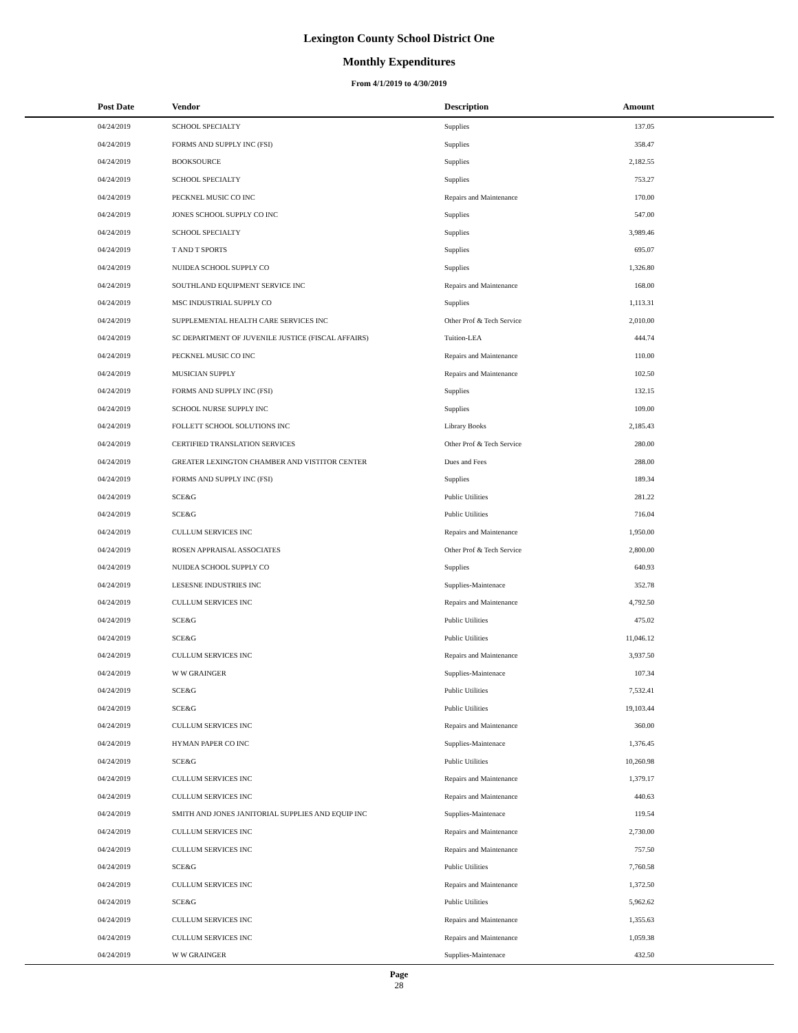Lexington County School District One
Monthly Expenditures
From 4/1/2019 to 4/30/2019
| Post Date | Vendor | Description | Amount | |
| --- | --- | --- | --- | --- |
| 04/24/2019 | SCHOOL SPECIALTY | Supplies | 137.05 | |
| 04/24/2019 | FORMS AND SUPPLY INC (FSI) | Supplies | 358.47 | |
| 04/24/2019 | BOOKSOURCE | Supplies | 2,182.55 | |
| 04/24/2019 | SCHOOL SPECIALTY | Supplies | 753.27 | |
| 04/24/2019 | PECKNEL MUSIC CO INC | Repairs and Maintenance | 170.00 | |
| 04/24/2019 | JONES SCHOOL SUPPLY CO INC | Supplies | 547.00 | |
| 04/24/2019 | SCHOOL SPECIALTY | Supplies | 3,989.46 | |
| 04/24/2019 | T AND T SPORTS | Supplies | 695.07 | |
| 04/24/2019 | NUIDEA SCHOOL SUPPLY CO | Supplies | 1,326.80 | |
| 04/24/2019 | SOUTHLAND EQUIPMENT SERVICE INC | Repairs and Maintenance | 168.00 | |
| 04/24/2019 | MSC INDUSTRIAL SUPPLY CO | Supplies | 1,113.31 | |
| 04/24/2019 | SUPPLEMENTAL HEALTH CARE SERVICES INC | Other Prof & Tech Service | 2,010.00 | |
| 04/24/2019 | SC DEPARTMENT OF JUVENILE JUSTICE (FISCAL AFFAIRS) | Tuition-LEA | 444.74 | |
| 04/24/2019 | PECKNEL MUSIC CO INC | Repairs and Maintenance | 110.00 | |
| 04/24/2019 | MUSICIAN SUPPLY | Repairs and Maintenance | 102.50 | |
| 04/24/2019 | FORMS AND SUPPLY INC (FSI) | Supplies | 132.15 | |
| 04/24/2019 | SCHOOL NURSE SUPPLY INC | Supplies | 109.00 | |
| 04/24/2019 | FOLLETT SCHOOL SOLUTIONS INC | Library Books | 2,185.43 | |
| 04/24/2019 | CERTIFIED TRANSLATION SERVICES | Other Prof & Tech Service | 280.00 | |
| 04/24/2019 | GREATER LEXINGTON CHAMBER AND VISTITOR CENTER | Dues and Fees | 288.00 | |
| 04/24/2019 | FORMS AND SUPPLY INC (FSI) | Supplies | 189.34 | |
| 04/24/2019 | SCE&G | Public Utilities | 281.22 | |
| 04/24/2019 | SCE&G | Public Utilities | 716.04 | |
| 04/24/2019 | CULLUM SERVICES INC | Repairs and Maintenance | 1,950.00 | |
| 04/24/2019 | ROSEN APPRAISAL ASSOCIATES | Other Prof & Tech Service | 2,800.00 | |
| 04/24/2019 | NUIDEA SCHOOL SUPPLY CO | Supplies | 640.93 | |
| 04/24/2019 | LESESNE INDUSTRIES INC | Supplies-Maintenace | 352.78 | |
| 04/24/2019 | CULLUM SERVICES INC | Repairs and Maintenance | 4,792.50 | |
| 04/24/2019 | SCE&G | Public Utilities | 475.02 | |
| 04/24/2019 | SCE&G | Public Utilities | 11,046.12 | |
| 04/24/2019 | CULLUM SERVICES INC | Repairs and Maintenance | 3,937.50 | |
| 04/24/2019 | W W GRAINGER | Supplies-Maintenace | 107.34 | |
| 04/24/2019 | SCE&G | Public Utilities | 7,532.41 | |
| 04/24/2019 | SCE&G | Public Utilities | 19,103.44 | |
| 04/24/2019 | CULLUM SERVICES INC | Repairs and Maintenance | 360.00 | |
| 04/24/2019 | HYMAN PAPER CO INC | Supplies-Maintenace | 1,376.45 | |
| 04/24/2019 | SCE&G | Public Utilities | 10,260.98 | |
| 04/24/2019 | CULLUM SERVICES INC | Repairs and Maintenance | 1,379.17 | |
| 04/24/2019 | CULLUM SERVICES INC | Repairs and Maintenance | 440.63 | |
| 04/24/2019 | SMITH AND JONES JANITORIAL SUPPLIES AND EQUIP INC | Supplies-Maintenace | 119.54 | |
| 04/24/2019 | CULLUM SERVICES INC | Repairs and Maintenance | 2,730.00 | |
| 04/24/2019 | CULLUM SERVICES INC | Repairs and Maintenance | 757.50 | |
| 04/24/2019 | SCE&G | Public Utilities | 7,760.58 | |
| 04/24/2019 | CULLUM SERVICES INC | Repairs and Maintenance | 1,372.50 | |
| 04/24/2019 | SCE&G | Public Utilities | 5,962.62 | |
| 04/24/2019 | CULLUM SERVICES INC | Repairs and Maintenance | 1,355.63 | |
| 04/24/2019 | CULLUM SERVICES INC | Repairs and Maintenance | 1,059.38 | |
| 04/24/2019 | W W GRAINGER | Supplies-Maintenace | 432.50 | |
Page
28